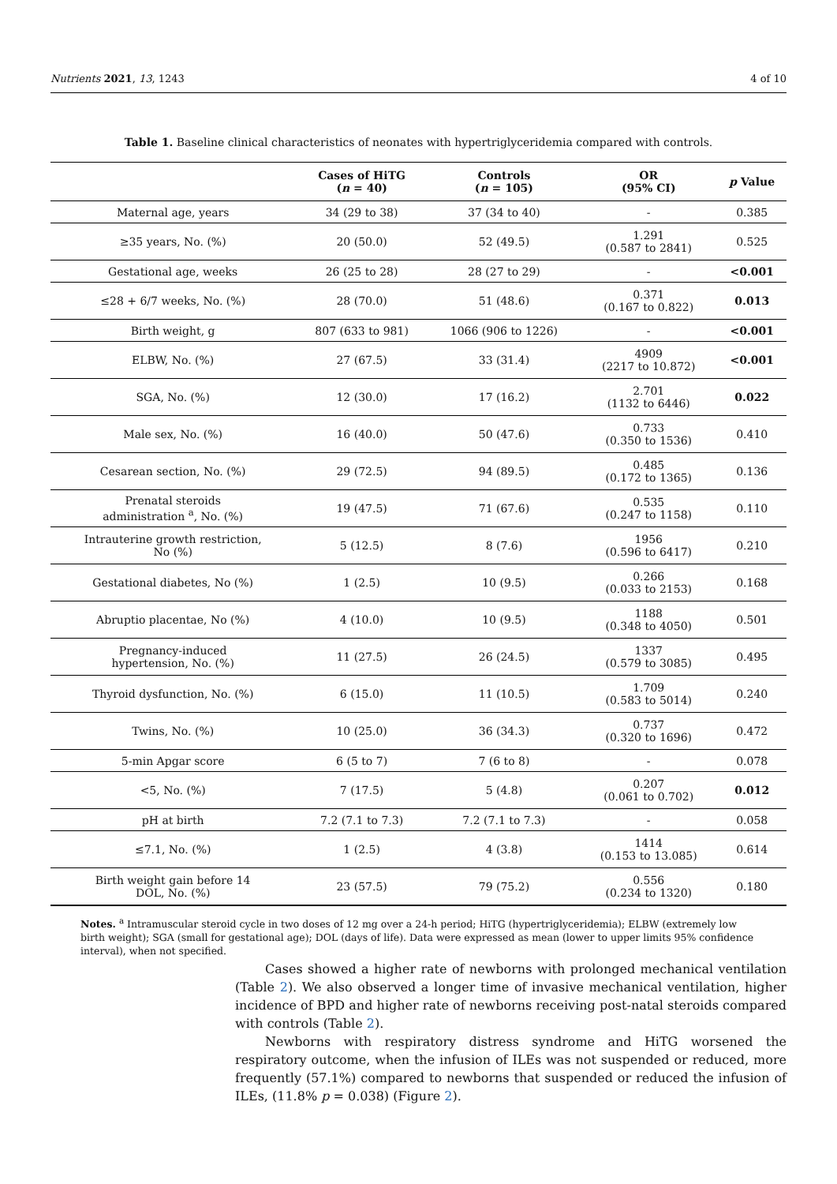Nutrients 2021, 13, 1243 4 of 10
Table 1. Baseline clinical characteristics of neonates with hypertriglyceridemia compared with controls.
| | Cases of HiTG ( n = 40) | Controls ( n = 105) | OR (95% CI) | p Value |
| --- | --- | --- | --- | --- |
| Maternal age, years | 34 (29 to 38) | 37 (34 to 40) | - | 0.385 |
| ≥35 years, No. (%) | 20 (50.0) | 52 (49.5) | 1.291 (0.587 to 2841) | 0.525 |
| Gestational age, weeks | 26 (25 to 28) | 28 (27 to 29) | - | <0.001 |
| ≤28 + 6/7 weeks, No. (%) | 28 (70.0) | 51 (48.6) | 0.371 (0.167 to 0.822) | 0.013 |
| Birth weight, g | 807 (633 to 981) | 1066 (906 to 1226) | - | <0.001 |
| ELBW, No. (%) | 27 (67.5) | 33 (31.4) | 4909 (2217 to 10.872) | <0.001 |
| SGA, No. (%) | 12 (30.0) | 17 (16.2) | 2.701 (1132 to 6446) | 0.022 |
| Male sex, No. (%) | 16 (40.0) | 50 (47.6) | 0.733 (0.350 to 1536) | 0.410 |
| Cesarean section, No. (%) | 29 (72.5) | 94 (89.5) | 0.485 (0.172 to 1365) | 0.136 |
| Prenatal steroids administration <sup>a</sup>, No. (%) | 19 (47.5) | 71 (67.6) | 0.535 (0.247 to 1158) | 0.110 |
| Intrauterine growth restriction, No (%) | 5 (12.5) | 8 (7.6) | 1956 (0.596 to 6417) | 0.210 |
| Gestational diabetes, No (%) | 1 (2.5) | 10 (9.5) | 0.266 (0.033 to 2153) | 0.168 |
| Abruptio placentae, No (%) | 4 (10.0) | 10 (9.5) | 1188 (0.348 to 4050) | 0.501 |
| Pregnancy-induced hypertension, No. (%) | 11 (27.5) | 26 (24.5) | 1337 (0.579 to 3085) | 0.495 |
| Thyroid dysfunction, No. (%) | 6 (15.0) | 11 (10.5) | 1.709 (0.583 to 5014) | 0.240 |
| Twins, No. (%) | 10 (25.0) | 36 (34.3) | 0.737 (0.320 to 1696) | 0.472 |
| 5-min Apgar score | 6 (5 to 7) | 7 (6 to 8) | - | 0.078 |
| <5, No. (%) | 7 (17.5) | 5 (4.8) | 0.207 (0.061 to 0.702) | 0.012 |
| pH at birth | 7.2 (7.1 to 7.3) | 7.2 (7.1 to 7.3) | - | 0.058 |
| ≤7.1, No. (%) | 1 (2.5) | 4 (3.8) | 1414 (0.153 to 13.085) | 0.614 |
| Birth weight gain before 14 DOL, No. (%) | 23 (57.5) | 79 (75.2) | 0.556 (0.234 to 1320) | 0.180 |
Notes. <sup>a</sup> Intramuscular steroid cycle in two doses of 12 mg over a 24-h period; HiTG (hypertriglyceridemia); ELBW (extremely low birth weight); SGA (small for gestational age); DOL (days of life). Data were expressed as mean (lower to upper limits 95% confidence interval), when not specified.
Cases showed a higher rate of newborns with prolonged mechanical ventilation (Table 2). We also observed a longer time of invasive mechanical ventilation, higher incidence of BPD and higher rate of newborns receiving post-natal steroids compared with controls (Table 2).
Newborns with respiratory distress syndrome and HiTG worsened the respiratory outcome, when the infusion of ILEs was not suspended or reduced, more frequently (57.1%) compared to newborns that suspended or reduced the infusion of ILEs, (11.8% p = 0.038) (Figure 2).